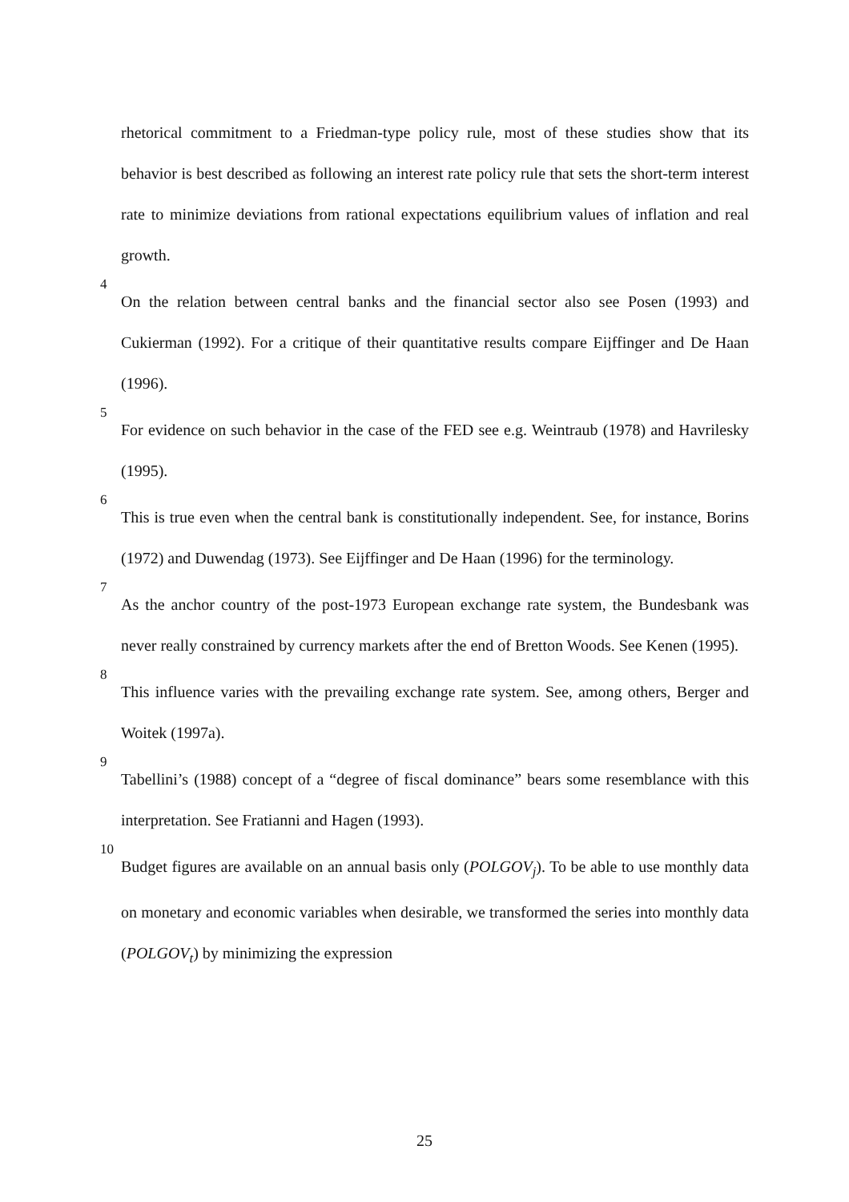rhetorical commitment to a Friedman-type policy rule, most of these studies show that its behavior is best described as following an interest rate policy rule that sets the short-term interest rate to minimize deviations from rational expectations equilibrium values of inflation and real growth.
<sup>4</sup> On the relation between central banks and the financial sector also see Posen (1993) and Cukierman (1992). For a critique of their quantitative results compare Eijffinger and De Haan (1996).
<sup>5</sup> For evidence on such behavior in the case of the FED see e.g. Weintraub (1978) and Havrilesky (1995).
<sup>6</sup> This is true even when the central bank is constitutionally independent. See, for instance, Borins (1972) and Duwendag (1973). See Eijffinger and De Haan (1996) for the terminology.
<sup>7</sup> As the anchor country of the post-1973 European exchange rate system, the Bundesbank was never really constrained by currency markets after the end of Bretton Woods. See Kenen (1995).
<sup>8</sup> This influence varies with the prevailing exchange rate system. See, among others, Berger and Woitek (1997a).
<sup>9</sup> Tabellini’s (1988) concept of a “degree of fiscal dominance” bears some resemblance with this interpretation. See Fratianni and Hagen (1993).
<sup>10</sup> Budget figures are available on an annual basis only (POLGOV<sub>j</sub>). To be able to use monthly data on monetary and economic variables when desirable, we transformed the series into monthly data (POLGOV<sub>t</sub>) by minimizing the expression
25